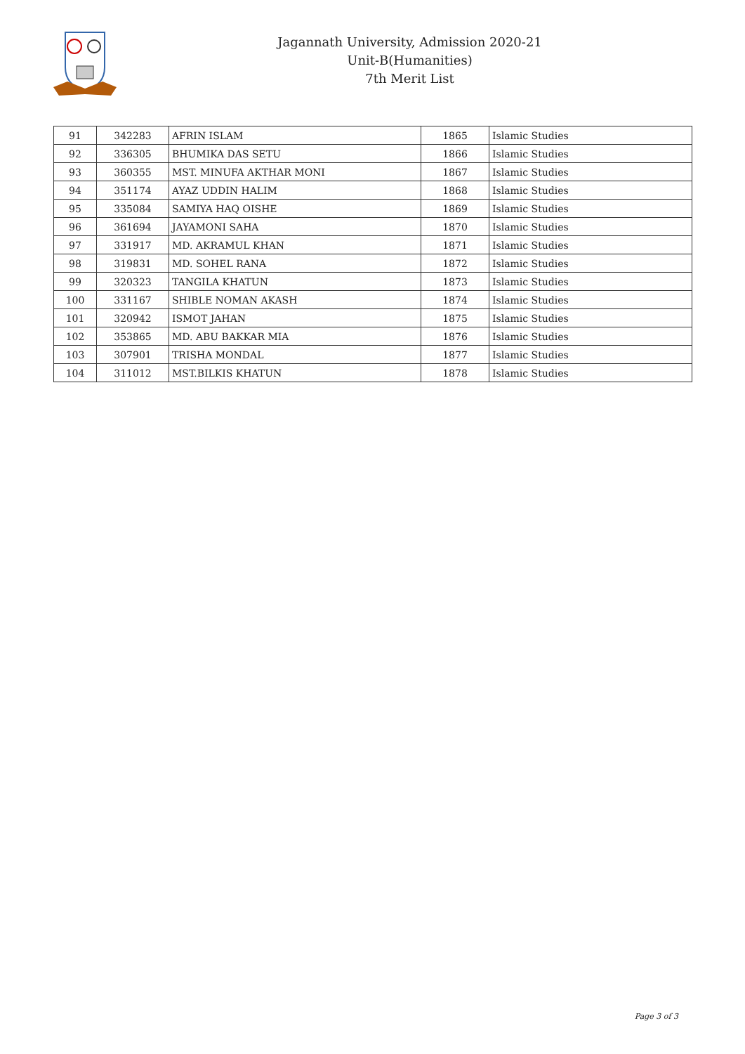Jagannath University, Admission 2020-21
Unit-B(Humanities)
7th Merit List
| 91 | 342283 | AFRIN ISLAM | 1865 | Islamic Studies |
| 92 | 336305 | BHUMIKA DAS SETU | 1866 | Islamic Studies |
| 93 | 360355 | MST. MINUFA AKTHAR MONI | 1867 | Islamic Studies |
| 94 | 351174 | AYAZ UDDIN HALIM | 1868 | Islamic Studies |
| 95 | 335084 | SAMIYA HAQ OISHE | 1869 | Islamic Studies |
| 96 | 361694 | JAYAMONI SAHA | 1870 | Islamic Studies |
| 97 | 331917 | MD. AKRAMUL KHAN | 1871 | Islamic Studies |
| 98 | 319831 | MD. SOHEL RANA | 1872 | Islamic Studies |
| 99 | 320323 | TANGILA KHATUN | 1873 | Islamic Studies |
| 100 | 331167 | SHIBLE NOMAN AKASH | 1874 | Islamic Studies |
| 101 | 320942 | ISMOT JAHAN | 1875 | Islamic Studies |
| 102 | 353865 | MD. ABU BAKKAR MIA | 1876 | Islamic Studies |
| 103 | 307901 | TRISHA MONDAL | 1877 | Islamic Studies |
| 104 | 311012 | MST.BILKIS KHATUN | 1878 | Islamic Studies |
Page 3 of 3